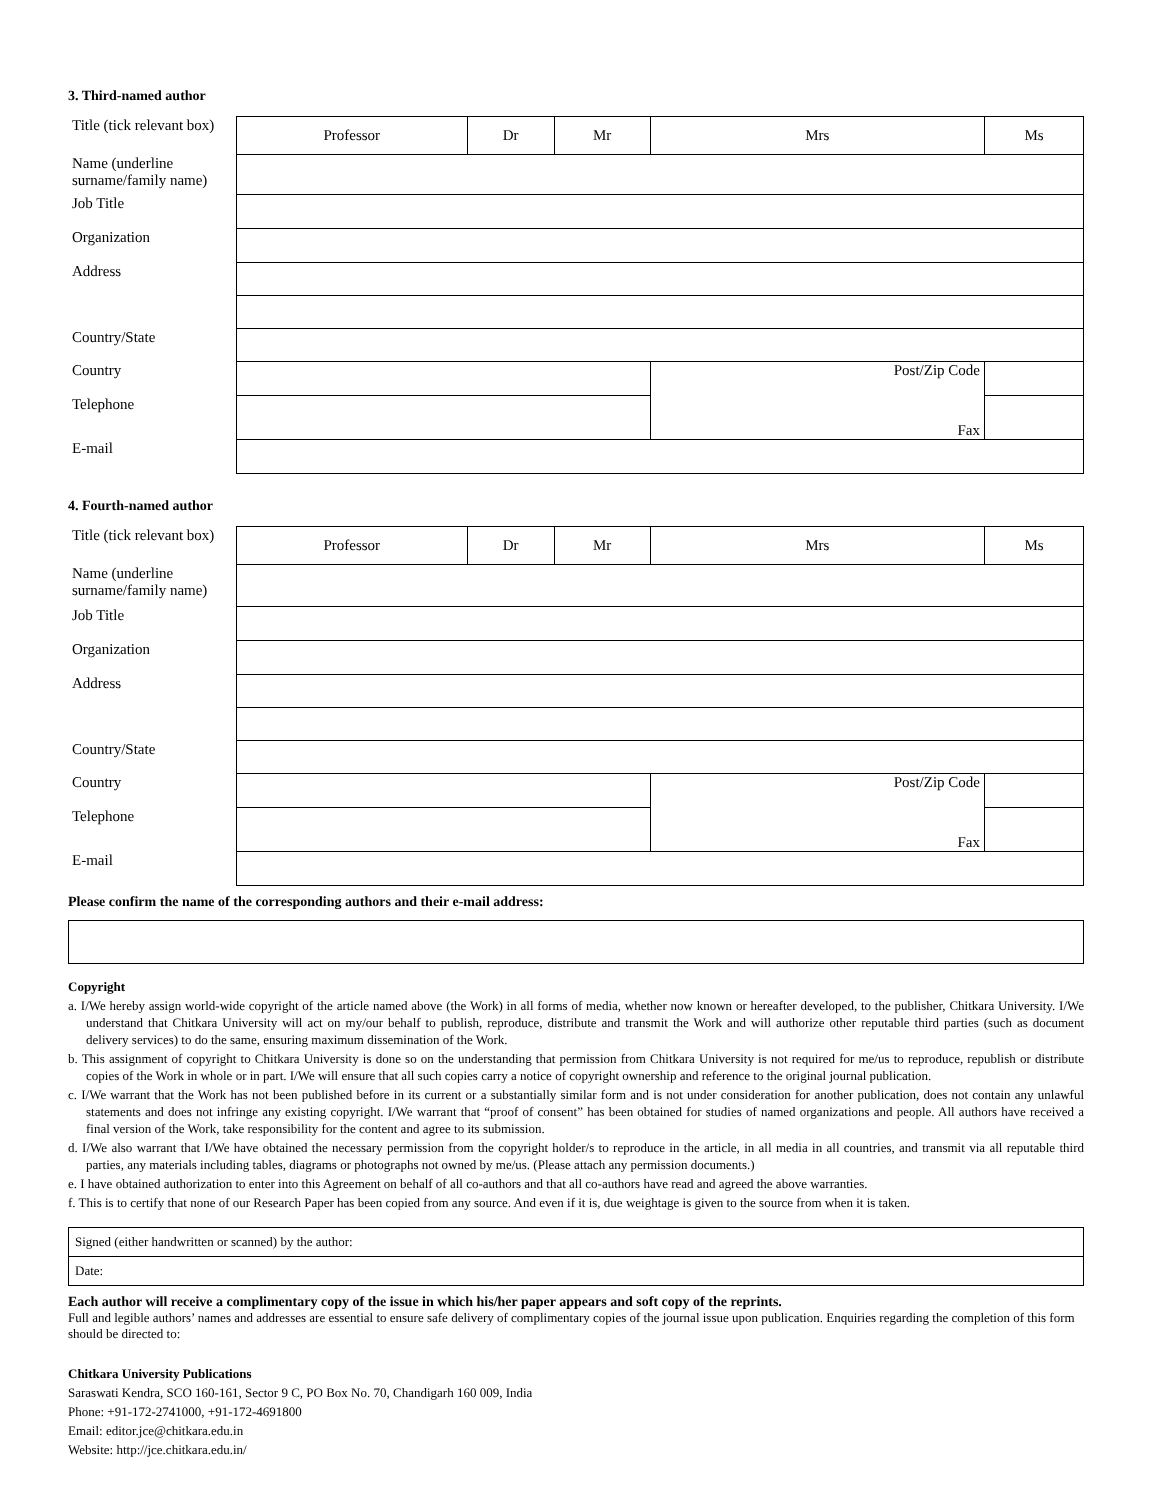3. Third-named author
| Title (tick relevant box) | Professor | Dr | Mr | Mrs | Ms |
| Name (underline surname/family name) | | | | | |
| Job Title | | | | | |
| Organization | | | | | |
| Address | | | | | |
| Country/State | | | | | |
| Country | | | | Post/Zip Code | |
| Telephone | | | | Fax | |
| E-mail | | | | | |
4. Fourth-named author
| Title (tick relevant box) | Professor | Dr | Mr | Mrs | Ms |
| Name (underline surname/family name) | | | | | |
| Job Title | | | | | |
| Organization | | | | | |
| Address | | | | | |
| Country/State | | | | | |
| Country | | | | Post/Zip Code | |
| Telephone | | | | Fax | |
| E-mail | | | | | |
Please confirm the name of the corresponding authors and their e-mail address:
Copyright
a. I/We hereby assign world-wide copyright of the article named above (the Work) in all forms of media, whether now known or hereafter developed, to the publisher, Chitkara University. I/We understand that Chitkara University will act on my/our behalf to publish, reproduce, distribute and transmit the Work and will authorize other reputable third parties (such as document delivery services) to do the same, ensuring maximum dissemination of the Work.
b. This assignment of copyright to Chitkara University is done so on the understanding that permission from Chitkara University is not required for me/us to reproduce, republish or distribute copies of the Work in whole or in part. I/We will ensure that all such copies carry a notice of copyright ownership and reference to the original journal publication.
c. I/We warrant that the Work has not been published before in its current or a substantially similar form and is not under consideration for another publication, does not contain any unlawful statements and does not infringe any existing copyright. I/We warrant that “proof of consent” has been obtained for studies of named organizations and people. All authors have received a final version of the Work, take responsibility for the content and agree to its submission.
d. I/We also warrant that I/We have obtained the necessary permission from the copyright holder/s to reproduce in the article, in all media in all countries, and transmit via all reputable third parties, any materials including tables, diagrams or photographs not owned by me/us. (Please attach any permission documents.)
e. I have obtained authorization to enter into this Agreement on behalf of all co-authors and that all co-authors have read and agreed the above warranties.
f. This is to certify that none of our Research Paper has been copied from any source. And even if it is, due weightage is given to the source from when it is taken.
| Signed (either handwritten or scanned) by the author: |
| Date: |
Each author will receive a complimentary copy of the issue in which his/her paper appears and soft copy of the reprints.
Full and legible authors’ names and addresses are essential to ensure safe delivery of complimentary copies of the journal issue upon publication. Enquiries regarding the completion of this form should be directed to:
Chitkara University Publications
Saraswati Kendra, SCO 160-161, Sector 9 C, PO Box No. 70, Chandigarh 160 009, India
Phone: +91-172-2741000, +91-172-4691800
Email: editor.jce@chitkara.edu.in
Website: http://jce.chitkara.edu.in/